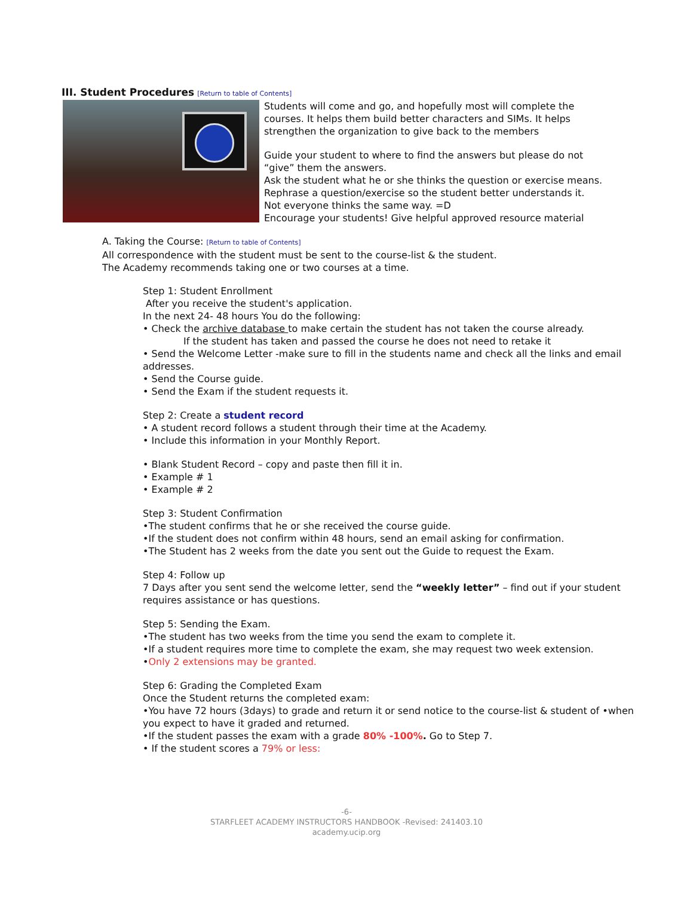III. Student Procedures [Return to table of Contents]
Students will come and go, and hopefully most will complete the
courses. It helps them build better characters and SIMs. It helps
strengthen the organization to give back to the members
Guide your student to where to find the answers but please do not
“give” them the answers.
Ask the student what he or she thinks the question or exercise means.
Rephrase a question/exercise so the student better understands it.
Not everyone thinks the same way. =D
Encourage your students! Give helpful approved resource material
A. Taking the Course: [Return to table of Contents]
All correspondence with the student must be sent to the course-list & the student.
The Academy recommends taking one or two courses at a time.
Step 1: Student Enrollment
After you receive the student's application.
In the next 24- 48 hours You do the following:
• Check the archive database to make certain the student has not taken the course already.
If the student has taken and passed the course he does not need to retake it
• Send the Welcome Letter -make sure to fill in the students name and check all the links and email addresses.
• Send the Course guide.
• Send the Exam if the student requests it.
Step 2: Create a student record
• A student record follows a student through their time at the Academy.
• Include this information in your Monthly Report.
• Blank Student Record – copy and paste then fill it in.
• Example # 1
• Example # 2
Step 3: Student Confirmation
•The student confirms that he or she received the course guide.
•If the student does not confirm within 48 hours, send an email asking for confirmation.
•The Student has 2 weeks from the date you sent out the Guide to request the Exam.
Step 4: Follow up
7 Days after you sent send the welcome letter, send the “weekly letter” – find out if your student requires assistance or has questions.
Step 5: Sending the Exam.
•The student has two weeks from the time you send the exam to complete it.
•If a student requires more time to complete the exam, she may request two week extension.
•Only 2 extensions may be granted.
Step 6: Grading the Completed Exam
Once the Student returns the completed exam:
•You have 72 hours (3days) to grade and return it or send notice to the course-list & student of •when you expect to have it graded and returned.
•If the student passes the exam with a grade 80% -100%. Go to Step 7.
• If the student scores a 79% or less:
-6-
STARFLEET ACADEMY INSTRUCTORS HANDBOOK -Revised: 241403.10
academy.ucip.org